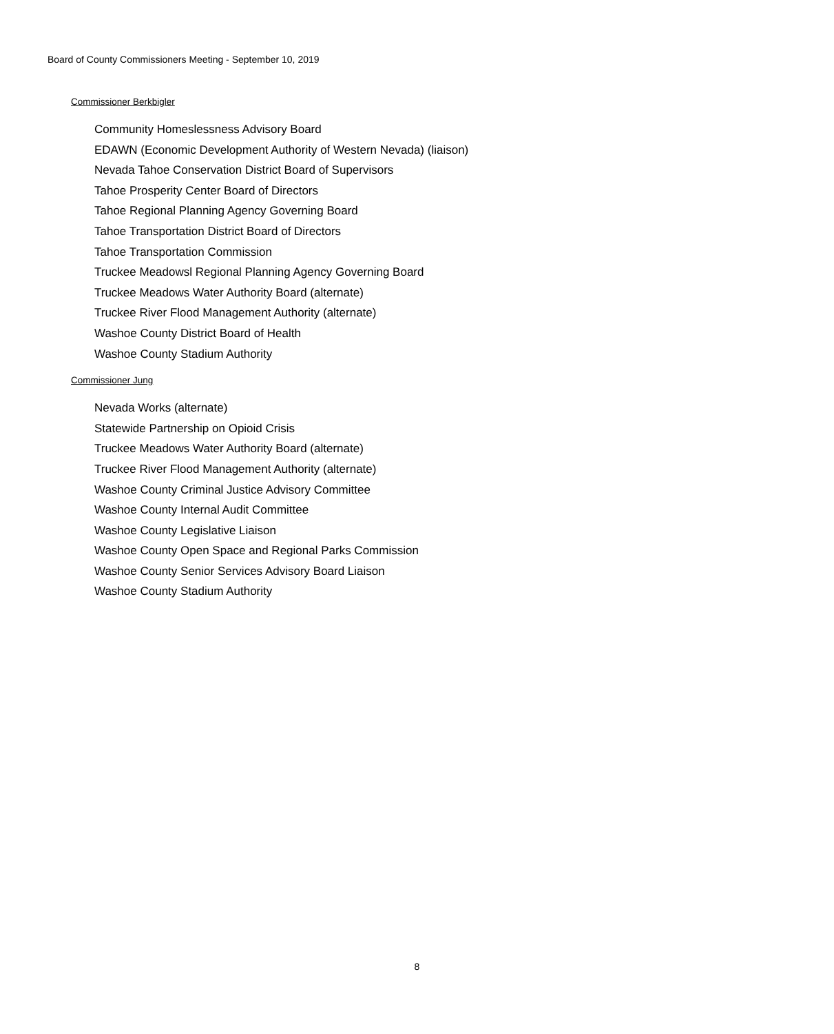Board of County Commissioners Meeting - September 10, 2019
Commissioner Berkbigler
Community Homeslessness Advisory Board
EDAWN (Economic Development Authority of Western Nevada) (liaison)
Nevada Tahoe Conservation District Board of Supervisors
Tahoe Prosperity Center Board of Directors
Tahoe Regional Planning Agency Governing Board
Tahoe Transportation District Board of Directors
Tahoe Transportation Commission
Truckee Meadowsl Regional Planning Agency Governing Board
Truckee Meadows Water Authority Board (alternate)
Truckee River Flood Management Authority (alternate)
Washoe County District Board of Health
Washoe County Stadium Authority
Commissioner Jung
Nevada Works (alternate)
Statewide Partnership on Opioid Crisis
Truckee Meadows Water Authority Board (alternate)
Truckee River Flood Management Authority (alternate)
Washoe County Criminal Justice Advisory Committee
Washoe County Internal Audit Committee
Washoe County Legislative Liaison
Washoe County Open Space and Regional Parks Commission
Washoe County Senior Services Advisory Board Liaison
Washoe County Stadium Authority
8